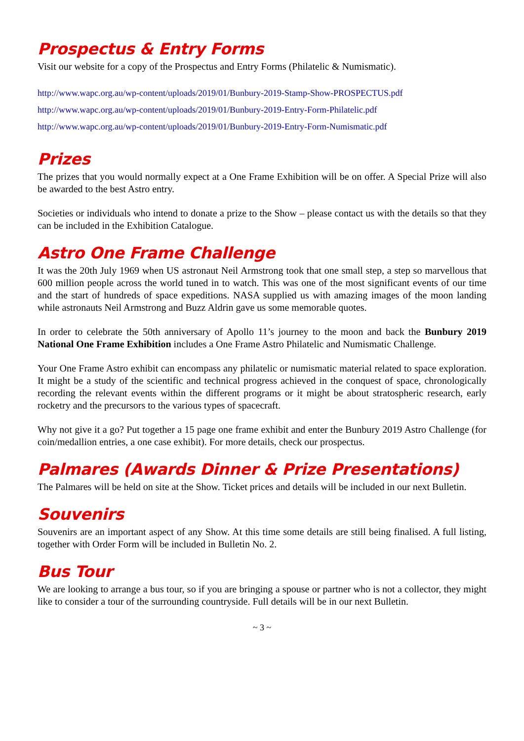Prospectus & Entry Forms
Visit our website for a copy of the Prospectus and Entry Forms (Philatelic & Numismatic).
http://www.wapc.org.au/wp-content/uploads/2019/01/Bunbury-2019-Stamp-Show-PROSPECTUS.pdf
http://www.wapc.org.au/wp-content/uploads/2019/01/Bunbury-2019-Entry-Form-Philatelic.pdf
http://www.wapc.org.au/wp-content/uploads/2019/01/Bunbury-2019-Entry-Form-Numismatic.pdf
Prizes
The prizes that you would normally expect at a One Frame Exhibition will be on offer. A Special Prize will also be awarded to the best Astro entry.
Societies or individuals who intend to donate a prize to the Show – please contact us with the details so that they can be included in the Exhibition Catalogue.
Astro One Frame Challenge
It was the 20th July 1969 when US astronaut Neil Armstrong took that one small step, a step so marvellous that 600 million people across the world tuned in to watch. This was one of the most significant events of our time and the start of hundreds of space expeditions. NASA supplied us with amazing images of the moon landing while astronauts Neil Armstrong and Buzz Aldrin gave us some memorable quotes.
In order to celebrate the 50th anniversary of Apollo 11’s journey to the moon and back the Bunbury 2019 National One Frame Exhibition includes a One Frame Astro Philatelic and Numismatic Challenge.
Your One Frame Astro exhibit can encompass any philatelic or numismatic material related to space exploration. It might be a study of the scientific and technical progress achieved in the conquest of space, chronologically recording the relevant events within the different programs or it might be about stratospheric research, early rocketry and the precursors to the various types of spacecraft.
Why not give it a go? Put together a 15 page one frame exhibit and enter the Bunbury 2019 Astro Challenge (for coin/medallion entries, a one case exhibit). For more details, check our prospectus.
Palmares (Awards Dinner & Prize Presentations)
The Palmares will be held on site at the Show. Ticket prices and details will be included in our next Bulletin.
Souvenirs
Souvenirs are an important aspect of any Show. At this time some details are still being finalised. A full listing, together with Order Form will be included in Bulletin No. 2.
Bus Tour
We are looking to arrange a bus tour, so if you are bringing a spouse or partner who is not a collector, they might like to consider a tour of the surrounding countryside. Full details will be in our next Bulletin.
~ 3 ~